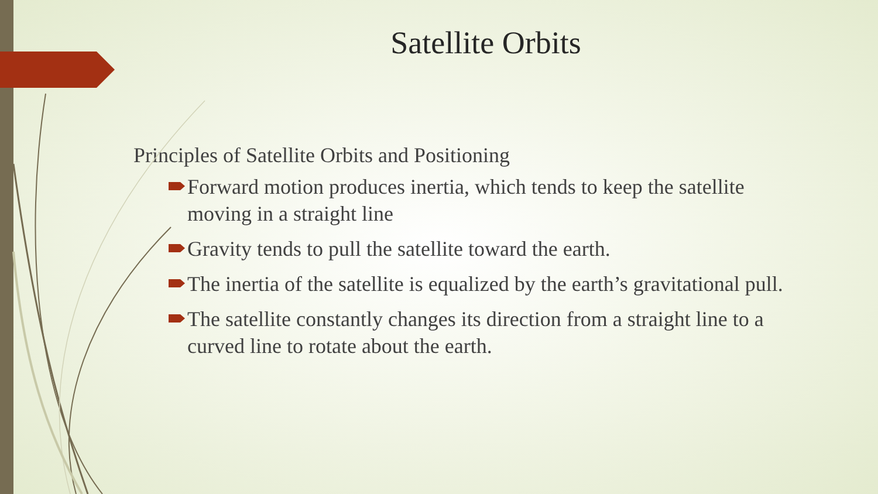Satellite Orbits
Principles of Satellite Orbits and Positioning
Forward motion produces inertia, which tends to keep the satellite moving in a straight line
Gravity tends to pull the satellite toward the earth.
The inertia of the satellite is equalized by the earth’s gravitational pull.
The satellite constantly changes its direction from a straight line to a curved line to rotate about the earth.